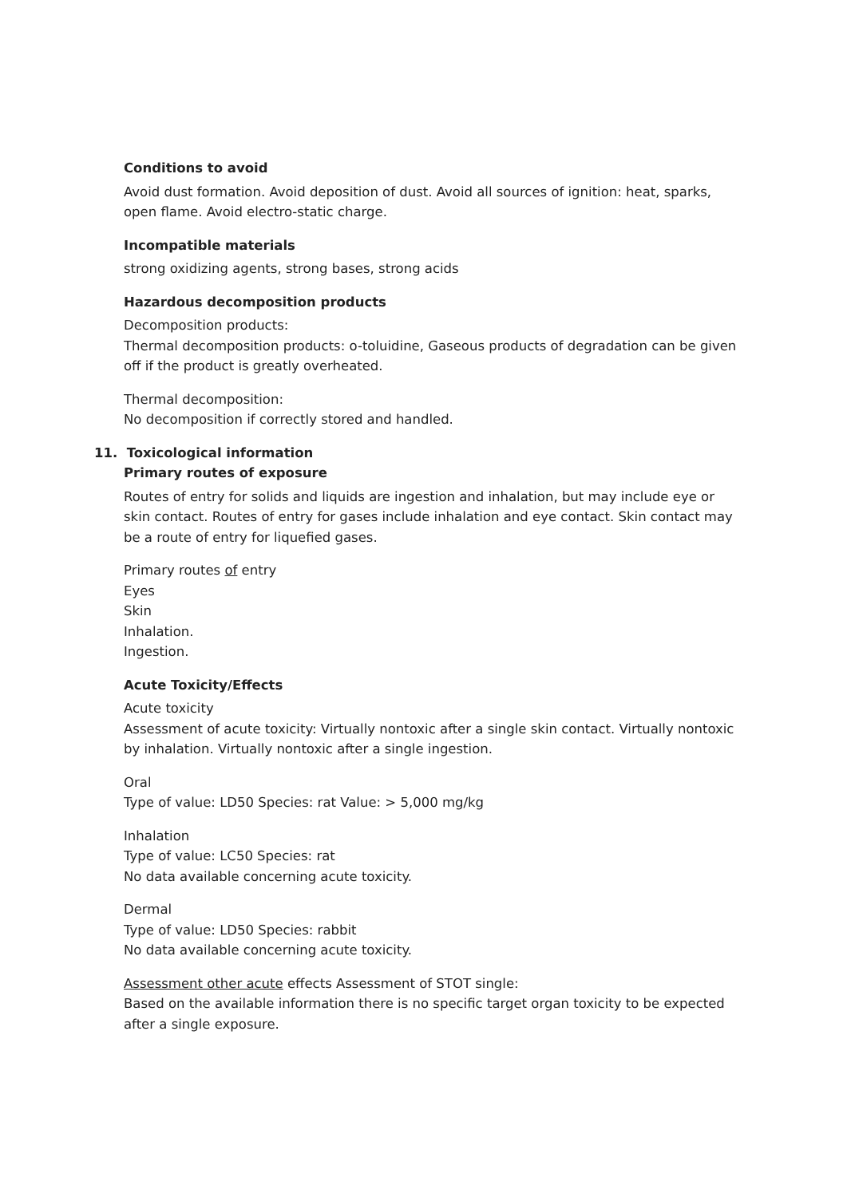Conditions to avoid
Avoid dust formation. Avoid deposition of dust. Avoid all sources of ignition: heat, sparks, open flame. Avoid electro-static charge.
Incompatible materials
strong oxidizing agents, strong bases, strong acids
Hazardous decomposition products
Decomposition products:
Thermal decomposition products: o-toluidine, Gaseous products of degradation can be given off if the product is greatly overheated.
Thermal decomposition:
No decomposition if correctly stored and handled.
11. Toxicological information
Primary routes of exposure
Routes of entry for solids and liquids are ingestion and inhalation, but may include eye or skin contact. Routes of entry for gases include inhalation and eye contact. Skin contact may be a route of entry for liquefied gases.
Primary routes of entry
Eyes
Skin
Inhalation.
Ingestion.
Acute Toxicity/Effects
Acute toxicity
Assessment of acute toxicity: Virtually nontoxic after a single skin contact. Virtually nontoxic by inhalation. Virtually nontoxic after a single ingestion.
Oral
Type of value: LD50 Species: rat Value: > 5,000 mg/kg
Inhalation
Type of value: LC50 Species: rat
No data available concerning acute toxicity.
Dermal
Type of value: LD50 Species: rabbit
No data available concerning acute toxicity.
Assessment other acute effects Assessment of STOT single:
Based on the available information there is no specific target organ toxicity to be expected after a single exposure.